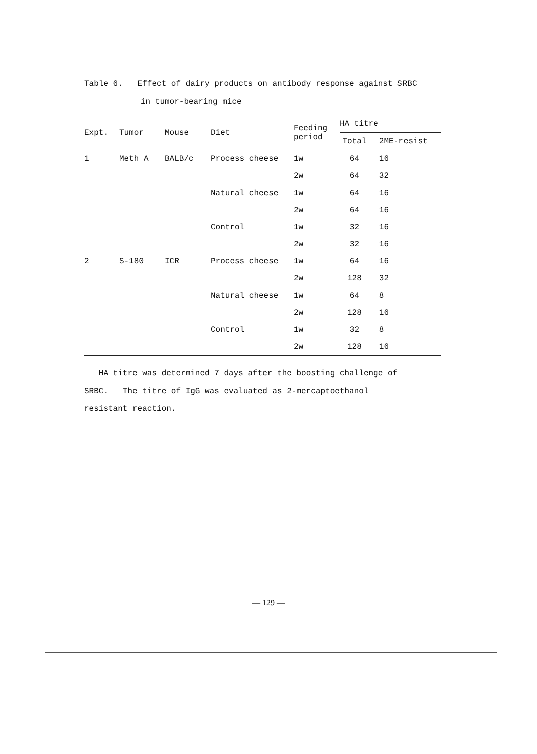Table 6. Effect of dairy products on antibody response against SRBC
in tumor-bearing mice
| Expt. | Tumor | Mouse | Diet | Feeding period | HA titre | |
| --- | --- | --- | --- | --- | --- | --- |
| | | | | | Total | 2ME-resist |
| 1 | Meth A | BALB/c | Process cheese | 1w | 64 | 16 |
| | | | | 2w | 64 | 32 |
| | | | Natural cheese | 1w | 64 | 16 |
| | | | | 2w | 64 | 16 |
| | | | Control | 1w | 32 | 16 |
| | | | | 2w | 32 | 16 |
| 2 | S-180 | ICR | Process cheese | 1w | 64 | 16 |
| | | | | 2w | 128 | 32 |
| | | | Natural cheese | 1w | 64 | 8 |
| | | | | 2w | 128 | 16 |
| | | | Control | 1w | 32 | 8 |
| | | | | 2w | 128 | 16 |
HA titre was determined 7 days after the boosting challenge of
SRBC. The titre of IgG was evaluated as 2-mercaptoethanol
resistant reaction.
— 129 —